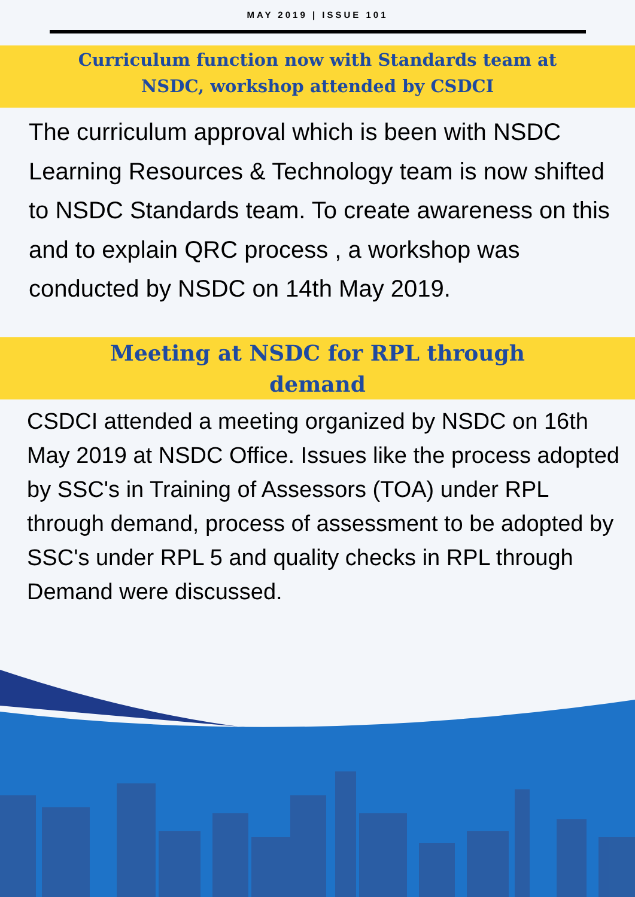MAY 2019 | ISSUE 101
Curriculum function now with Standards team at
NSDC, workshop attended by CSDCI
The curriculum approval which is been with NSDC Learning Resources & Technology team is now shifted to NSDC Standards team. To create awareness on this and to explain QRC process , a workshop was conducted by NSDC on 14th May 2019.
Meeting at NSDC for RPL through
demand
CSDCI attended a meeting organized by NSDC on 16th May 2019 at NSDC Office. Issues like the process adopted by SSC's in Training of Assessors (TOA) under RPL through demand, process of assessment to be adopted by SSC's under RPL 5 and quality checks in RPL through Demand were discussed.